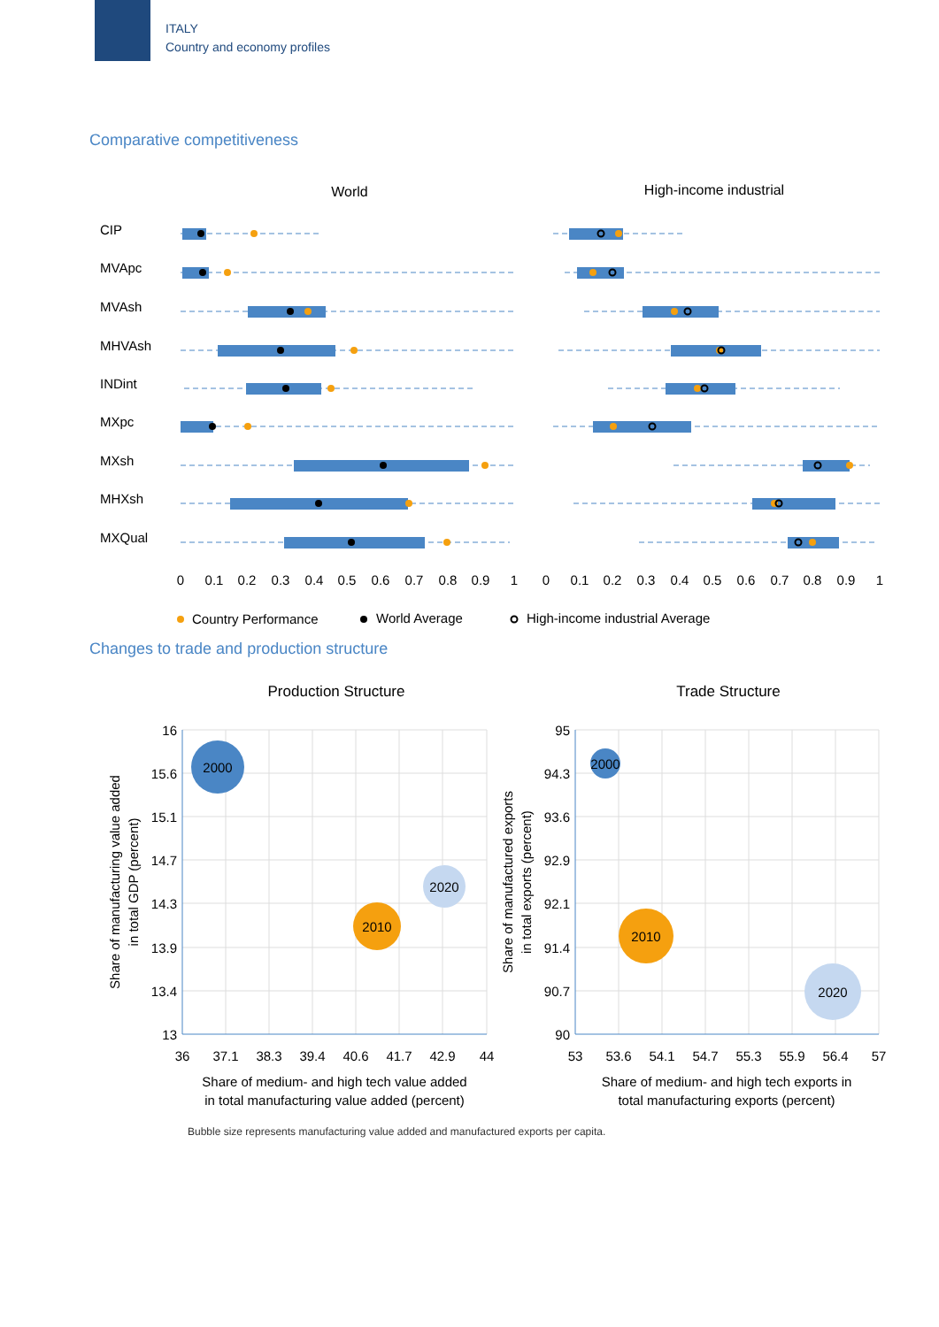ITALY
Country and economy profiles
Comparative competitiveness
World
High-income industrial
CIP
MVApc
MVAsh
MHVAsh
INDint
MXpc
MXsh
MHXsh
MXQual
0
0.1
0.2
0.3
0.4
0.5
0.6
0.7
0.8
0.9
1
0
0.1
0.2
0.3
0.4
0.5
0.6
0.7
0.8
0.9
1
Country Performance
World Average
High-income industrial Average
Changes to trade and production structure
Production Structure
Trade Structure
2000
2010
2020
2000
2010
2020
16
15.6
15.1
14.7
14.3
13.9
13.4
13
95
94.3
93.6
92.9
92.1
91.4
90.7
90
36
37.1
38.3
39.4
40.6
41.7
42.9
44
53
53.6
54.1
54.7
55.3
55.9
56.4
57
Share of medium- and high tech value added
in total manufacturing value added (percent)
Share of medium- and high tech exports in
total manufacturing exports (percent)
Share of manufacturing value added
in total GDP (percent)
Share of manufactured exports
in total exports (percent)
Bubble size represents manufacturing value added and manufactured exports per capita.